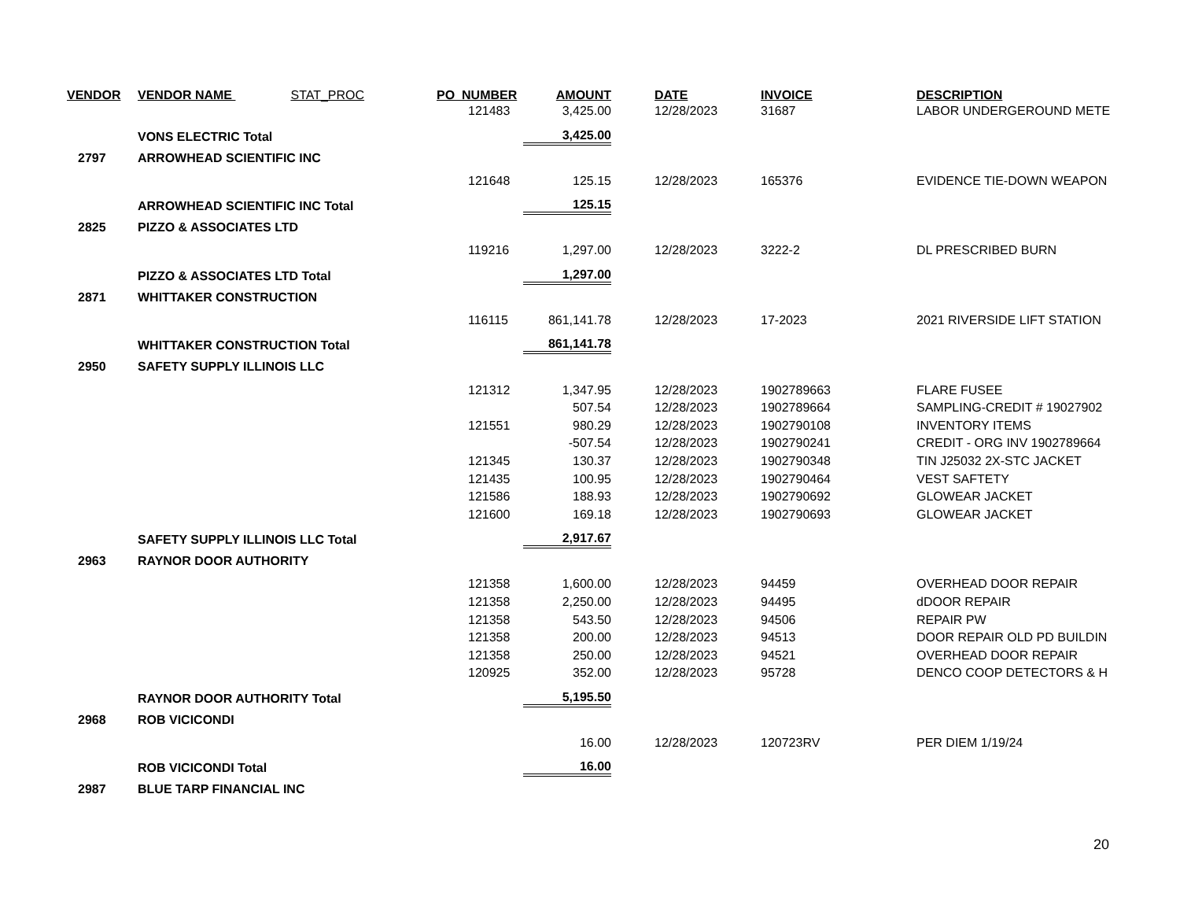| VENDOR | VENDOR NAME STAT_PROC | PO_NUMBER | AMOUNT | | DATE | INVOICE | DESCRIPTION |
| --- | --- | --- | --- | --- | --- | --- | --- |
| | | 121483 | 3,425.00 | | 12/28/2023 | 31687 | LABOR UNDERGEROUND METE |
| | VONS ELECTRIC Total | | 3,425.00 | | | | |
| 2797 | ARROWHEAD SCIENTIFIC INC | | | | | | |
| | | 121648 | 125.15 | | 12/28/2023 | 165376 | EVIDENCE TIE-DOWN WEAPON |
| | ARROWHEAD SCIENTIFIC INC Total | | 125.15 | | | | |
| 2825 | PIZZO & ASSOCIATES LTD | | | | | | |
| | | 119216 | 1,297.00 | | 12/28/2023 | 3222-2 | DL PRESCRIBED BURN |
| | PIZZO & ASSOCIATES LTD Total | | 1,297.00 | | | | |
| 2871 | WHITTAKER CONSTRUCTION | | | | | | |
| | | 116115 | 861,141.78 | | 12/28/2023 | 17-2023 | 2021 RIVERSIDE LIFT STATION |
| | WHITTAKER CONSTRUCTION Total | | 861,141.78 | | | | |
| 2950 | SAFETY SUPPLY ILLINOIS LLC | | | | | | |
| | | 121312 | 1,347.95 | | 12/28/2023 | 1902789663 | FLARE FUSEE |
| | | | 507.54 | | 12/28/2023 | 1902789664 | SAMPLING-CREDIT # 19027902 |
| | | 121551 | 980.29 | | 12/28/2023 | 1902790108 | INVENTORY ITEMS |
| | | | -507.54 | | 12/28/2023 | 1902790241 | CREDIT - ORG INV 1902789664 |
| | | 121345 | 130.37 | | 12/28/2023 | 1902790348 | TIN J25032 2X-STC JACKET |
| | | 121435 | 100.95 | | 12/28/2023 | 1902790464 | VEST SAFTETY |
| | | 121586 | 188.93 | | 12/28/2023 | 1902790692 | GLOWEAR JACKET |
| | | 121600 | 169.18 | | 12/28/2023 | 1902790693 | GLOWEAR JACKET |
| | SAFETY SUPPLY ILLINOIS LLC Total | | 2,917.67 | | | | |
| 2963 | RAYNOR DOOR AUTHORITY | | | | | | |
| | | 121358 | 1,600.00 | | 12/28/2023 | 94459 | OVERHEAD DOOR REPAIR |
| | | 121358 | 2,250.00 | | 12/28/2023 | 94495 | dDOOR REPAIR |
| | | 121358 | 543.50 | | 12/28/2023 | 94506 | REPAIR PW |
| | | 121358 | 200.00 | | 12/28/2023 | 94513 | DOOR REPAIR OLD PD BUILDIN |
| | | 121358 | 250.00 | | 12/28/2023 | 94521 | OVERHEAD DOOR REPAIR |
| | | 120925 | 352.00 | | 12/28/2023 | 95728 | DENCO COOP DETECTORS & H |
| | RAYNOR DOOR AUTHORITY Total | | 5,195.50 | | | | |
| 2968 | ROB VICICONDI | | | | | | |
| | | | 16.00 | | 12/28/2023 | 120723RV | PER DIEM 1/19/24 |
| | ROB VICICONDI Total | | 16.00 | | | | |
| 2987 | BLUE TARP FINANCIAL INC | | | | | | |
20